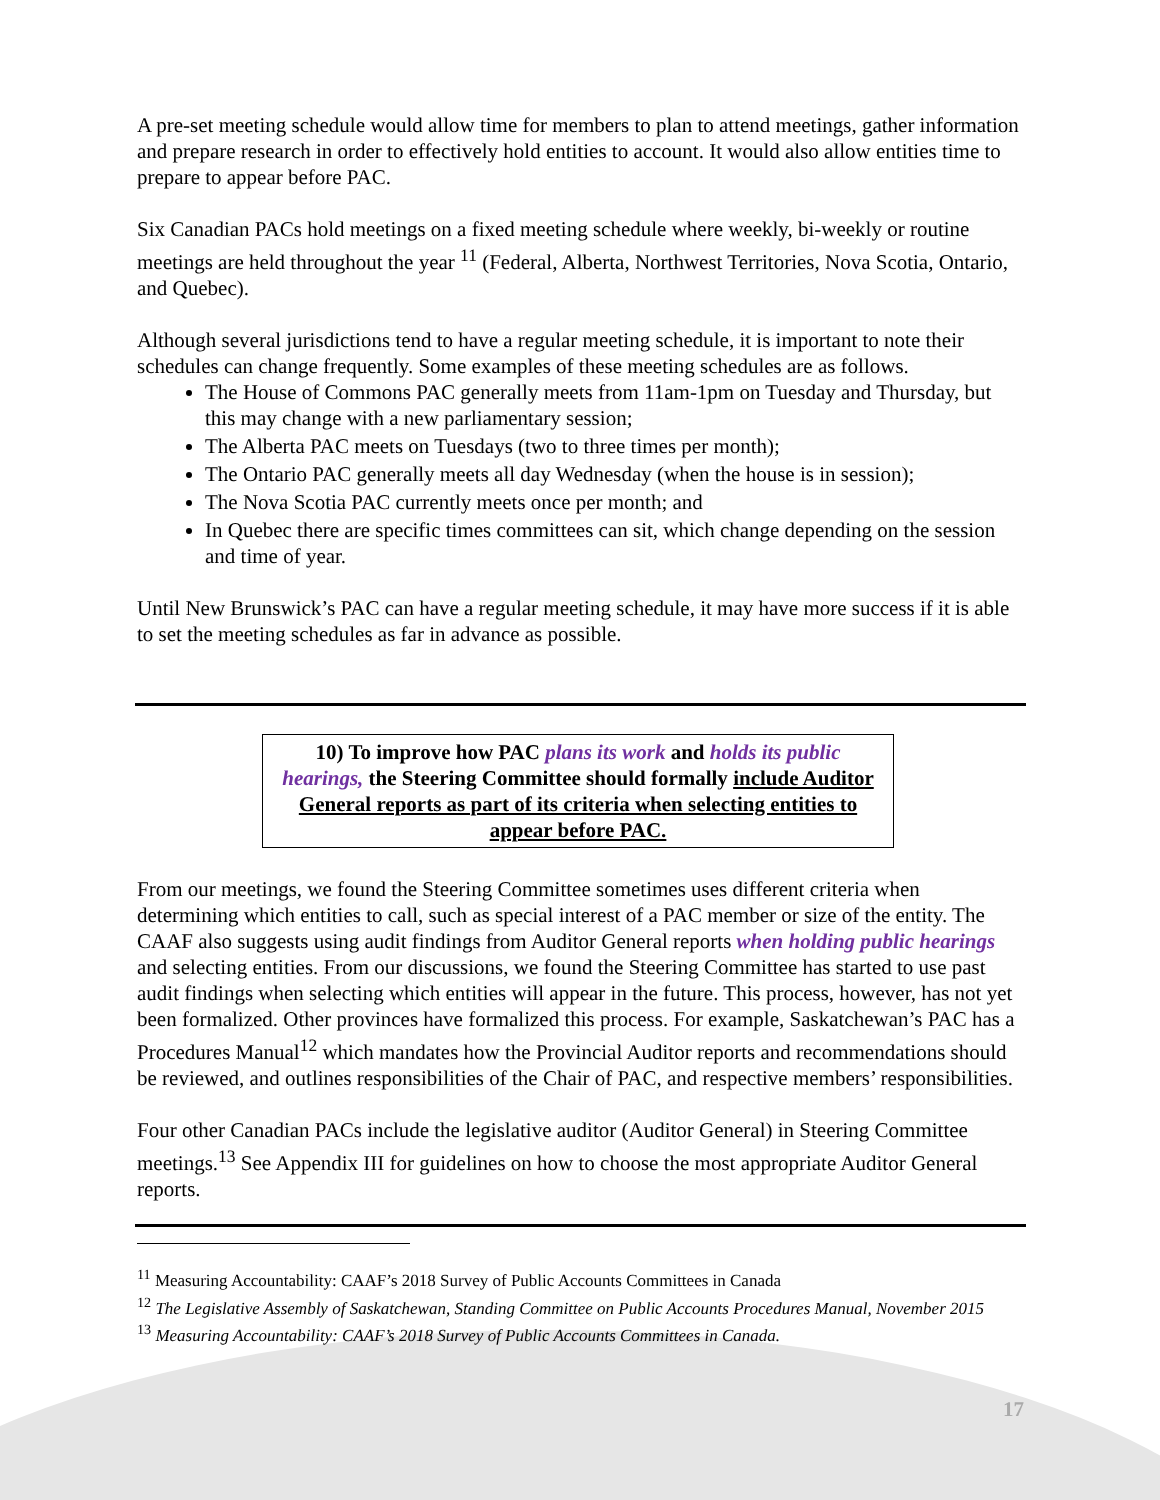A pre-set meeting schedule would allow time for members to plan to attend meetings, gather information and prepare research in order to effectively hold entities to account. It would also allow entities time to prepare to appear before PAC.
Six Canadian PACs hold meetings on a fixed meeting schedule where weekly, bi-weekly or routine meetings are held throughout the year <sup>11</sup> (Federal, Alberta, Northwest Territories, Nova Scotia, Ontario, and Quebec).
Although several jurisdictions tend to have a regular meeting schedule, it is important to note their schedules can change frequently. Some examples of these meeting schedules are as follows.
The House of Commons PAC generally meets from 11am-1pm on Tuesday and Thursday, but this may change with a new parliamentary session;
The Alberta PAC meets on Tuesdays (two to three times per month);
The Ontario PAC generally meets all day Wednesday (when the house is in session);
The Nova Scotia PAC currently meets once per month; and
In Quebec there are specific times committees can sit, which change depending on the session and time of year.
Until New Brunswick’s PAC can have a regular meeting schedule, it may have more success if it is able to set the meeting schedules as far in advance as possible.
10) To improve how PAC plans its work and holds its public hearings, the Steering Committee should formally include Auditor General reports as part of its criteria when selecting entities to appear before PAC.
From our meetings, we found the Steering Committee sometimes uses different criteria when determining which entities to call, such as special interest of a PAC member or size of the entity. The CAAF also suggests using audit findings from Auditor General reports when holding public hearings and selecting entities. From our discussions, we found the Steering Committee has started to use past audit findings when selecting which entities will appear in the future. This process, however, has not yet been formalized. Other provinces have formalized this process. For example, Saskatchewan’s PAC has a Procedures Manual<sup>12</sup> which mandates how the Provincial Auditor reports and recommendations should be reviewed, and outlines responsibilities of the Chair of PAC, and respective members’ responsibilities.
Four other Canadian PACs include the legislative auditor (Auditor General) in Steering Committee meetings.<sup>13</sup> See Appendix III for guidelines on how to choose the most appropriate Auditor General reports.
<sup>11</sup> Measuring Accountability: CAAF’s 2018 Survey of Public Accounts Committees in Canada
<sup>12</sup> The Legislative Assembly of Saskatchewan, Standing Committee on Public Accounts Procedures Manual, November 2015
<sup>13</sup> Measuring Accountability: CAAF’s 2018 Survey of Public Accounts Committees in Canada.
17